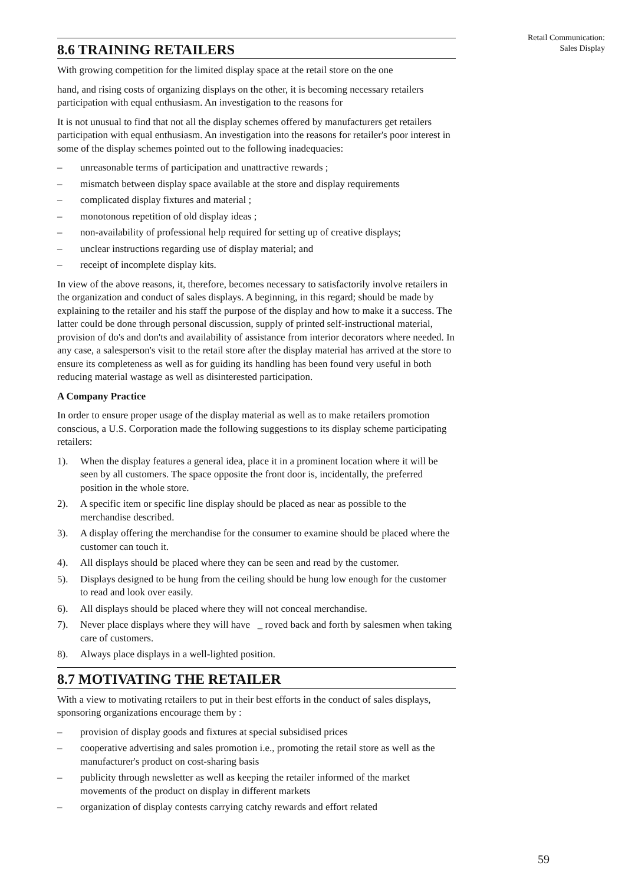Retail Communication:
Sales Display
8.6 TRAINING RETAILERS
With growing competition for the limited display space at the retail store on the one
hand, and rising costs of organizing displays on the other, it is becoming necessary retailers participation with equal enthusiasm. An investigation to the reasons for
It is not unusual to find that not all the display schemes offered by manufacturers get retailers participation with equal enthusiasm. An investigation into the reasons for retailer's poor interest in some of the display schemes pointed out to the following inadequacies:
– unreasonable terms of participation and unattractive rewards ;
– mismatch between display space available at the store and display requirements
– complicated display fixtures and material ;
– monotonous repetition of old display ideas ;
– non-availability of professional help required for setting up of creative displays;
– unclear instructions regarding use of display material; and
– receipt of incomplete display kits.
In view of the above reasons, it, therefore, becomes necessary to satisfactorily involve retailers in the organization and conduct of sales displays. A beginning, in this regard; should be made by explaining to the retailer and his staff the purpose of the display and how to make it a success. The latter could be done through personal discussion, supply of printed self-instructional material, provision of do's and don'ts and availability of assistance from interior decorators where needed. In any case, a salesperson's visit to the retail store after the display material has arrived at the store to ensure its completeness as well as for guiding its handling has been found very useful in both reducing material wastage as well as disinterested participation.
A Company Practice
In order to ensure proper usage of the display material as well as to make retailers promotion conscious, a U.S. Corporation made the following suggestions to its display scheme participating retailers:
1). When the display features a general idea, place it in a prominent location where it will be seen by all customers. The space opposite the front door is, incidentally, the preferred position in the whole store.
2). A specific item or specific line display should be placed as near as possible to the merchandise described.
3). A display offering the merchandise for the consumer to examine should be placed where the customer can touch it.
4). All displays should be placed where they can be seen and read by the customer.
5). Displays designed to be hung from the ceiling should be hung low enough for the customer to read and look over easily.
6). All displays should be placed where they will not conceal merchandise.
7). Never place displays where they will have _ roved back and forth by salesmen when taking care of customers.
8). Always place displays in a well-lighted position.
8.7 MOTIVATING THE RETAILER
With a view to motivating retailers to put in their best efforts in the conduct of sales displays, sponsoring organizations encourage them by :
– provision of display goods and fixtures at special subsidised prices
– cooperative advertising and sales promotion i.e., promoting the retail store as well as the manufacturer's product on cost-sharing basis
– publicity through newsletter as well as keeping the retailer informed of the market movements of the product on display in different markets
– organization of display contests carrying catchy rewards and effort related
59